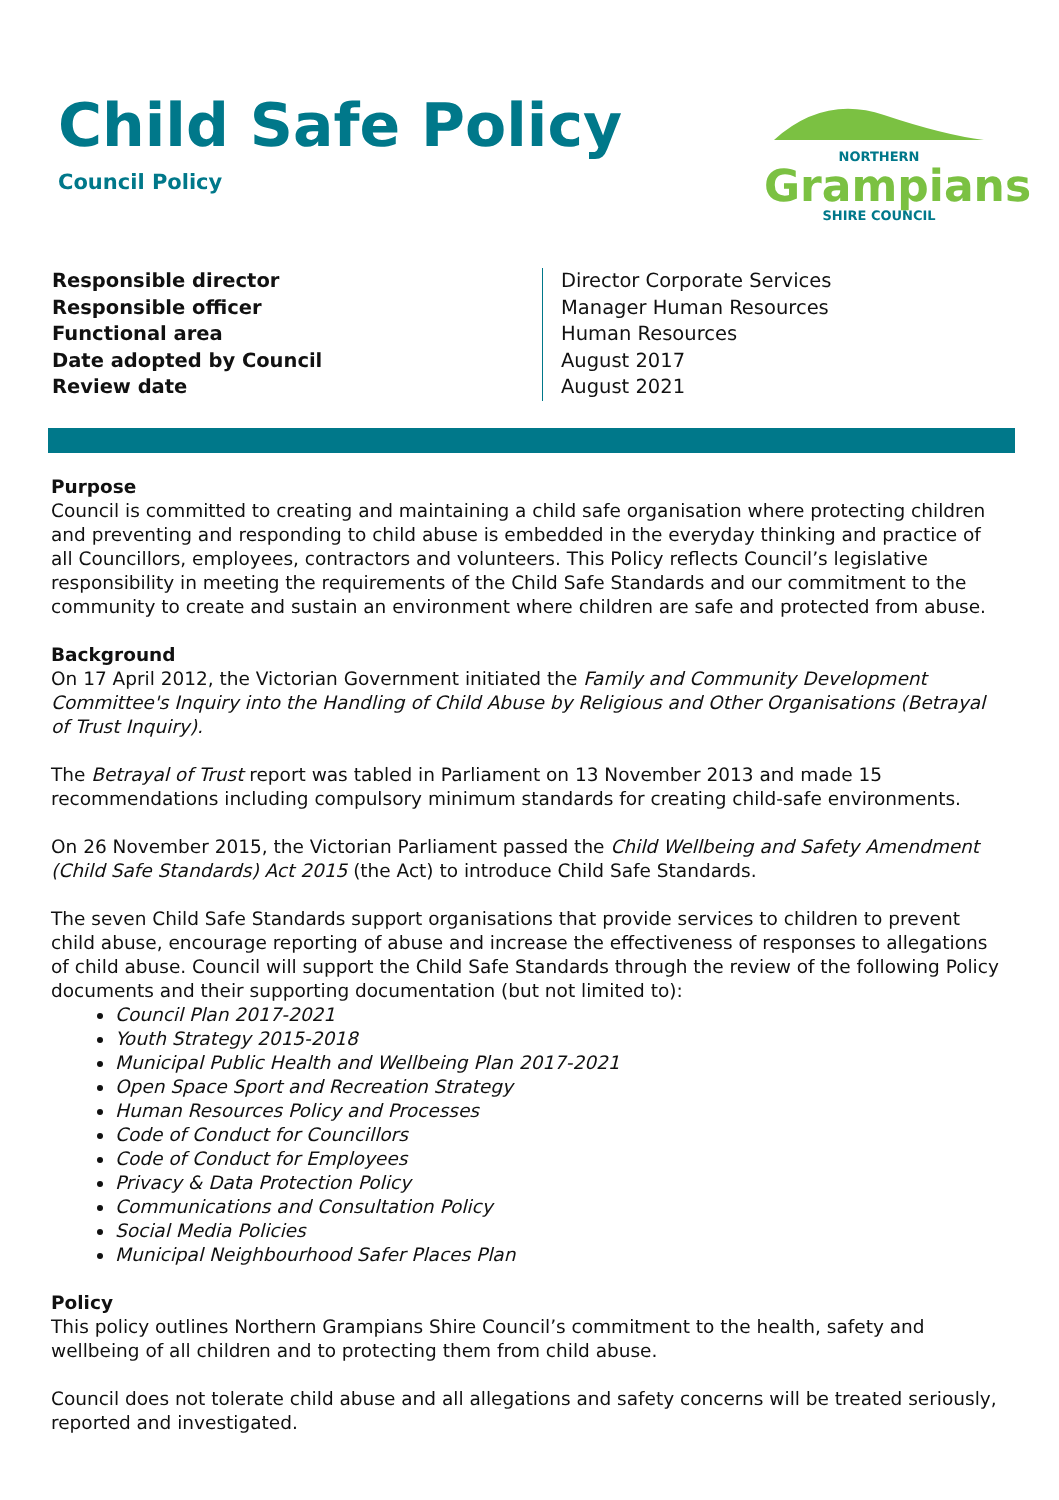Child Safe Policy
Council Policy
NORTHERN
Grampians
SHIRE COUNCIL
| Responsible director | Director Corporate Services |
| Responsible officer | Manager Human Resources |
| Functional area | Human Resources |
| Date adopted by Council | August 2017 |
| Review date | August 2021 |
Purpose
Council is committed to creating and maintaining a child safe organisation where protecting children and preventing and responding to child abuse is embedded in the everyday thinking and practice of all Councillors, employees, contractors and volunteers. This Policy reflects Council’s legislative responsibility in meeting the requirements of the Child Safe Standards and our commitment to the community to create and sustain an environment where children are safe and protected from abuse.
Background
On 17 April 2012, the Victorian Government initiated the Family and Community Development Committee's Inquiry into the Handling of Child Abuse by Religious and Other Organisations (Betrayal of Trust Inquiry).
The Betrayal of Trust report was tabled in Parliament on 13 November 2013 and made 15 recommendations including compulsory minimum standards for creating child-safe environments.
On 26 November 2015, the Victorian Parliament passed the Child Wellbeing and Safety Amendment (Child Safe Standards) Act 2015 (the Act) to introduce Child Safe Standards.
The seven Child Safe Standards support organisations that provide services to children to prevent child abuse, encourage reporting of abuse and increase the effectiveness of responses to allegations of child abuse. Council will support the Child Safe Standards through the review of the following Policy documents and their supporting documentation (but not limited to):
Council Plan 2017-2021
Youth Strategy 2015-2018
Municipal Public Health and Wellbeing Plan 2017-2021
Open Space Sport and Recreation Strategy
Human Resources Policy and Processes
Code of Conduct for Councillors
Code of Conduct for Employees
Privacy & Data Protection Policy
Communications and Consultation Policy
Social Media Policies
Municipal Neighbourhood Safer Places Plan
Policy
This policy outlines Northern Grampians Shire Council’s commitment to the health, safety and wellbeing of all children and to protecting them from child abuse.
Council does not tolerate child abuse and all allegations and safety concerns will be treated seriously, reported and investigated.